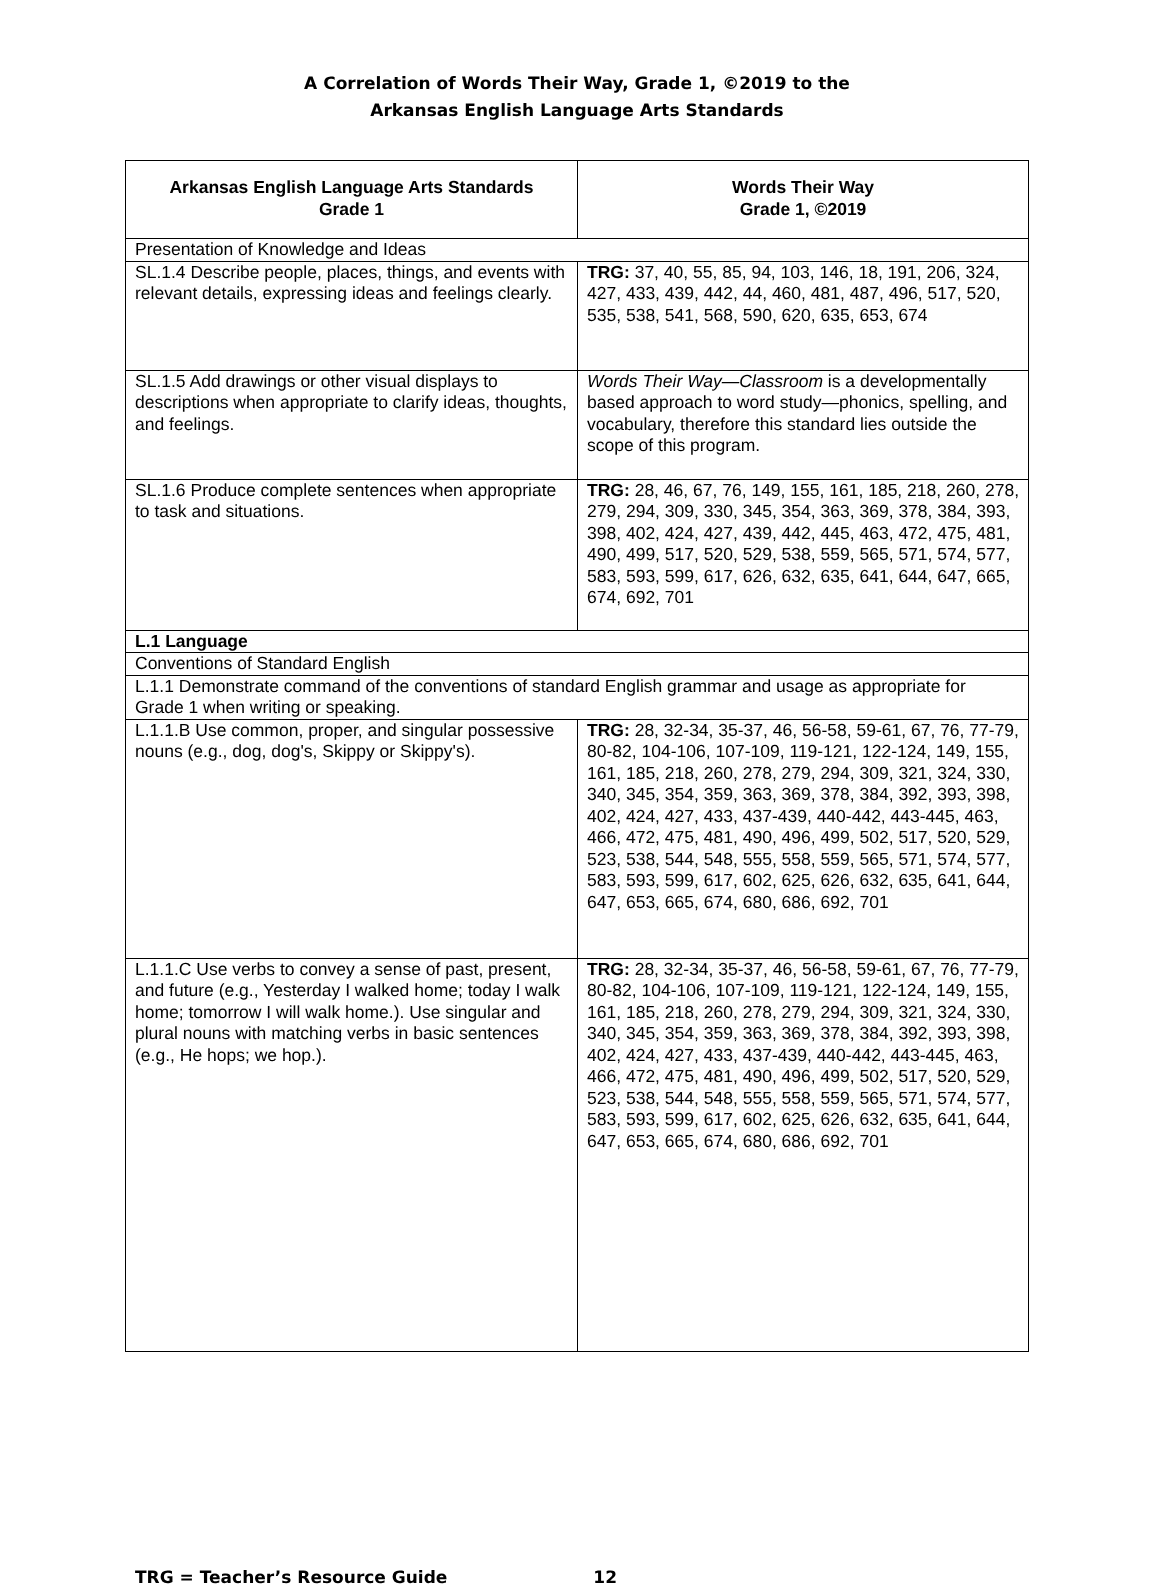A Correlation of Words Their Way, Grade 1, ©2019 to the
Arkansas English Language Arts Standards
| Arkansas English Language Arts Standards Grade 1 | Words Their Way Grade 1, ©2019 |
| --- | --- |
| Presentation of Knowledge and Ideas | |
| SL.1.4 Describe people, places, things, and events with relevant details, expressing ideas and feelings clearly. | TRG: 37, 40, 55, 85, 94, 103, 146, 18, 191, 206, 324, 427, 433, 439, 442, 44, 460, 481, 487, 496, 517, 520, 535, 538, 541, 568, 590, 620, 635, 653, 674 |
| SL.1.5 Add drawings or other visual displays to descriptions when appropriate to clarify ideas, thoughts, and feelings. | Words Their Way—Classroom is a developmentally based approach to word study—phonics, spelling, and vocabulary, therefore this standard lies outside the scope of this program. |
| SL.1.6 Produce complete sentences when appropriate to task and situations. | TRG: 28, 46, 67, 76, 149, 155, 161, 185, 218, 260, 278, 279, 294, 309, 330, 345, 354, 363, 369, 378, 384, 393, 398, 402, 424, 427, 439, 442, 445, 463, 472, 475, 481, 490, 499, 517, 520, 529, 538, 559, 565, 571, 574, 577, 583, 593, 599, 617, 626, 632, 635, 641, 644, 647, 665, 674, 692, 701 |
| L.1 Language | |
| Conventions of Standard English | |
| L.1.1 Demonstrate command of the conventions of standard English grammar and usage as appropriate for Grade 1 when writing or speaking. | |
| L.1.1.B Use common, proper, and singular possessive nouns (e.g., dog, dog's, Skippy or Skippy's). | TRG: 28, 32-34, 35-37, 46, 56-58, 59-61, 67, 76, 77-79, 80-82, 104-106, 107-109, 119-121, 122-124, 149, 155, 161, 185, 218, 260, 278, 279, 294, 309, 321, 324, 330, 340, 345, 354, 359, 363, 369, 378, 384, 392, 393, 398, 402, 424, 427, 433, 437-439, 440-442, 443-445, 463, 466, 472, 475, 481, 490, 496, 499, 502, 517, 520, 529, 523, 538, 544, 548, 555, 558, 559, 565, 571, 574, 577, 583, 593, 599, 617, 602, 625, 626, 632, 635, 641, 644, 647, 653, 665, 674, 680, 686, 692, 701 |
| L.1.1.C Use verbs to convey a sense of past, present, and future (e.g., Yesterday I walked home; today I walk home; tomorrow I will walk home.). Use singular and plural nouns with matching verbs in basic sentences (e.g., He hops; we hop.). | TRG: 28, 32-34, 35-37, 46, 56-58, 59-61, 67, 76, 77-79, 80-82, 104-106, 107-109, 119-121, 122-124, 149, 155, 161, 185, 218, 260, 278, 279, 294, 309, 321, 324, 330, 340, 345, 354, 359, 363, 369, 378, 384, 392, 393, 398, 402, 424, 427, 433, 437-439, 440-442, 443-445, 463, 466, 472, 475, 481, 490, 496, 499, 502, 517, 520, 529, 523, 538, 544, 548, 555, 558, 559, 565, 571, 574, 577, 583, 593, 599, 617, 602, 625, 626, 632, 635, 641, 644, 647, 653, 665, 674, 680, 686, 692, 701 |
TRG = Teacher’s Resource Guide 12